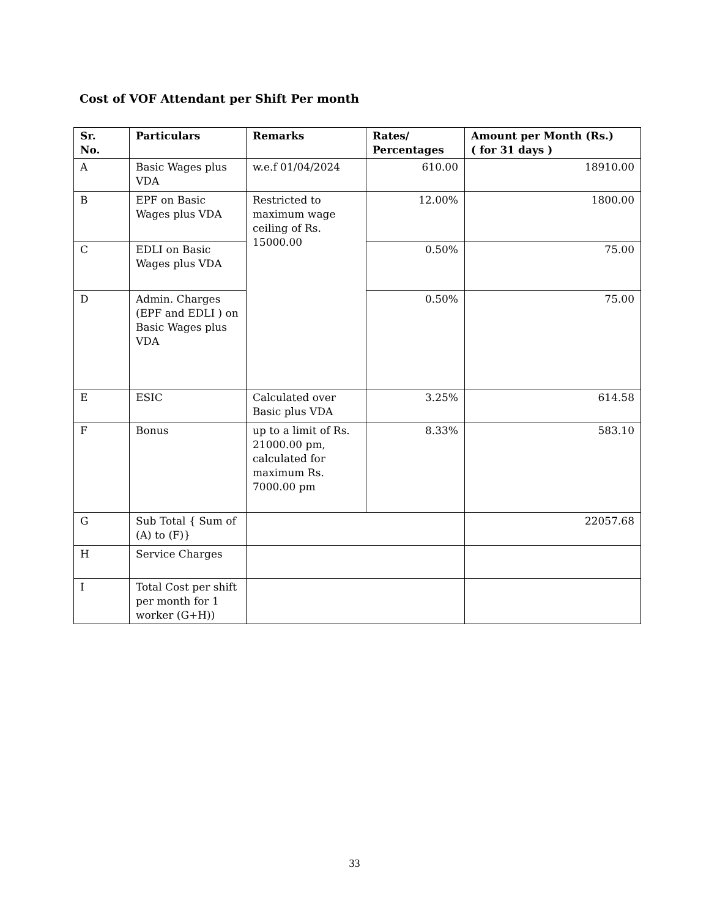Cost of VOF Attendant per Shift Per month
| Sr. No. | Particulars | Remarks | Rates/ Percentages | Amount per Month (Rs.) ( for 31 days ) |
| --- | --- | --- | --- | --- |
| A | Basic Wages plus VDA | w.e.f 01/04/2024 | 610.00 | 18910.00 |
| B | EPF on Basic Wages plus VDA | Restricted to maximum wage ceiling of Rs. 15000.00 | 12.00% | 1800.00 |
| C | EDLI on Basic Wages plus VDA | | 0.50% | 75.00 |
| D | Admin. Charges (EPF and EDLI ) on Basic Wages plus VDA | | 0.50% | 75.00 |
| E | ESIC | Calculated over Basic plus VDA | 3.25% | 614.58 |
| F | Bonus | up to a limit of Rs. 21000.00 pm, calculated for maximum Rs. 7000.00 pm | 8.33% | 583.10 |
| G | Sub Total { Sum of (A) to (F)} | | | 22057.68 |
| H | Service Charges | | | |
| I | Total Cost per shift per month for 1 worker (G+H)) | | | |
33